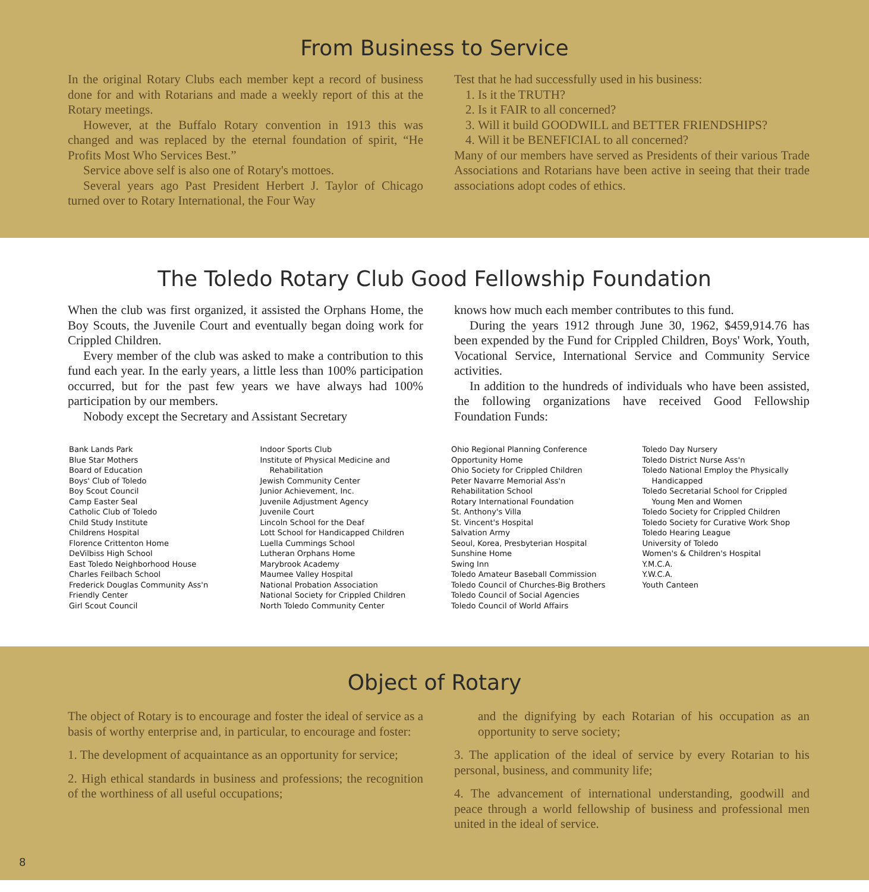From Business to Service
In the original Rotary Clubs each member kept a record of business done for and with Rotarians and made a weekly report of this at the Rotary meetings.
However, at the Buffalo Rotary convention in 1913 this was changed and was replaced by the eternal foundation of spirit, “He Profits Most Who Services Best.”
Service above self is also one of Rotary's mottoes.
Several years ago Past President Herbert J. Taylor of Chicago turned over to Rotary International, the Four Way
Test that he had successfully used in his business:
1. Is it the TRUTH?
2. Is it FAIR to all concerned?
3. Will it build GOODWILL and BETTER FRIENDSHIPS?
4. Will it be BENEFICIAL to all concerned?
Many of our members have served as Presidents of their various Trade Associations and Rotarians have been active in seeing that their trade associations adopt codes of ethics.
The Toledo Rotary Club Good Fellowship Foundation
When the club was first organized, it assisted the Orphans Home, the Boy Scouts, the Juvenile Court and eventually began doing work for Crippled Children.
Every member of the club was asked to make a contribution to this fund each year. In the early years, a little less than 100% participation occurred, but for the past few years we have always had 100% participation by our members.
Nobody except the Secretary and Assistant Secretary
knows how much each member contributes to this fund.
During the years 1912 through June 30, 1962, $459,914.76 has been expended by the Fund for Crippled Children, Boys' Work, Youth, Vocational Service, International Service and Community Service activities.
In addition to the hundreds of individuals who have been assisted, the following organizations have received Good Fellowship Foundation Funds:
Bank Lands Park
Blue Star Mothers
Board of Education
Boys' Club of Toledo
Boy Scout Council
Camp Easter Seal
Catholic Club of Toledo
Child Study Institute
Childrens Hospital
Florence Crittenton Home
DeVilbiss High School
East Toledo Neighborhood House
Charles Feilbach School
Frederick Douglas Community Ass'n
Friendly Center
Girl Scout Council
Indoor Sports Club
Institute of Physical Medicine and
Rehabilitation
Jewish Community Center
Junior Achievement, Inc.
Juvenile Adjustment Agency
Juvenile Court
Lincoln School for the Deaf
Lott School for Handicapped Children
Luella Cummings School
Lutheran Orphans Home
Marybrook Academy
Maumee Valley Hospital
National Probation Association
National Society for Crippled Children
North Toledo Community Center
Ohio Regional Planning Conference
Opportunity Home
Ohio Society for Crippled Children
Peter Navarre Memorial Ass'n
Rehabilitation School
Rotary International Foundation
St. Anthony's Villa
St. Vincent's Hospital
Salvation Army
Seoul, Korea, Presbyterian Hospital
Sunshine Home
Swing Inn
Toledo Amateur Baseball Commission
Toledo Council of Churches-Big Brothers
Toledo Council of Social Agencies
Toledo Council of World Affairs
Toledo Day Nursery
Toledo District Nurse Ass'n
Toledo National Employ the Physically
Handicapped
Toledo Secretarial School for Crippled
Young Men and Women
Toledo Society for Crippled Children
Toledo Society for Curative Work Shop
Toledo Hearing League
University of Toledo
Women's & Children's Hospital
Y.M.C.A.
Y.W.C.A.
Youth Canteen
Object of Rotary
The object of Rotary is to encourage and foster the ideal of service as a basis of worthy enterprise and, in particular, to encourage and foster:
1. The development of acquaintance as an opportunity for service;
2. High ethical standards in business and professions; the recognition of the worthiness of all useful occupations;
and the dignifying by each Rotarian of his occupation as an opportunity to serve society;
3. The application of the ideal of service by every Rotarian to his personal, business, and community life;
4. The advancement of international understanding, goodwill and peace through a world fellowship of business and professional men united in the ideal of service.
8